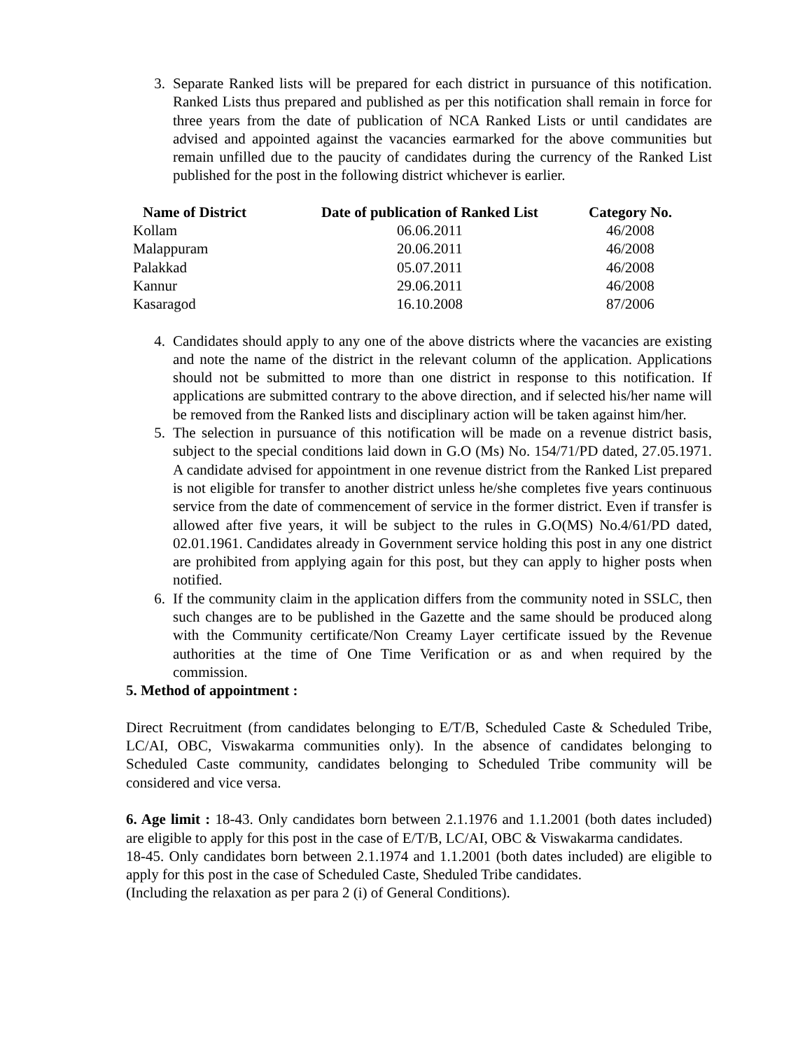3. Separate Ranked lists will be prepared for each district in pursuance of this notification. Ranked Lists thus prepared and published as per this notification shall remain in force for three years from the date of publication of NCA Ranked Lists or until candidates are advised and appointed against the vacancies earmarked for the above communities but remain unfilled due to the paucity of candidates during the currency of the Ranked List published for the post in the following district whichever is earlier.
| Name of District | Date of publication of Ranked List | Category No. |
| --- | --- | --- |
| Kollam | 06.06.2011 | 46/2008 |
| Malappuram | 20.06.2011 | 46/2008 |
| Palakkad | 05.07.2011 | 46/2008 |
| Kannur | 29.06.2011 | 46/2008 |
| Kasaragod | 16.10.2008 | 87/2006 |
4. Candidates should apply to any one of the above districts where the vacancies are existing and note the name of the district in the relevant column of the application. Applications should not be submitted to more than one district in response to this notification. If applications are submitted contrary to the above direction, and if selected his/her name will be removed from the Ranked lists and disciplinary action will be taken against him/her.
5. The selection in pursuance of this notification will be made on a revenue district basis, subject to the special conditions laid down in G.O (Ms) No. 154/71/PD dated, 27.05.1971. A candidate advised for appointment in one revenue district from the Ranked List prepared is not eligible for transfer to another district unless he/she completes five years continuous service from the date of commencement of service in the former district. Even if transfer is allowed after five years, it will be subject to the rules in G.O(MS) No.4/61/PD dated, 02.01.1961. Candidates already in Government service holding this post in any one district are prohibited from applying again for this post, but they can apply to higher posts when notified.
6. If the community claim in the application differs from the community noted in SSLC, then such changes are to be published in the Gazette and the same should be produced along with the Community certificate/Non Creamy Layer certificate issued by the Revenue authorities at the time of One Time Verification or as and when required by the commission.
5. Method of appointment :
Direct Recruitment (from candidates belonging to E/T/B, Scheduled Caste & Scheduled Tribe, LC/AI, OBC, Viswakarma communities only). In the absence of candidates belonging to Scheduled Caste community, candidates belonging to Scheduled Tribe community will be considered and vice versa.
6. Age limit : 18-43. Only candidates born between 2.1.1976 and 1.1.2001 (both dates included) are eligible to apply for this post in the case of E/T/B, LC/AI, OBC & Viswakarma candidates.
18-45. Only candidates born between 2.1.1974 and 1.1.2001 (both dates included) are eligible to apply for this post in the case of Scheduled Caste, Sheduled Tribe candidates.
(Including the relaxation as per para 2 (i) of General Conditions).